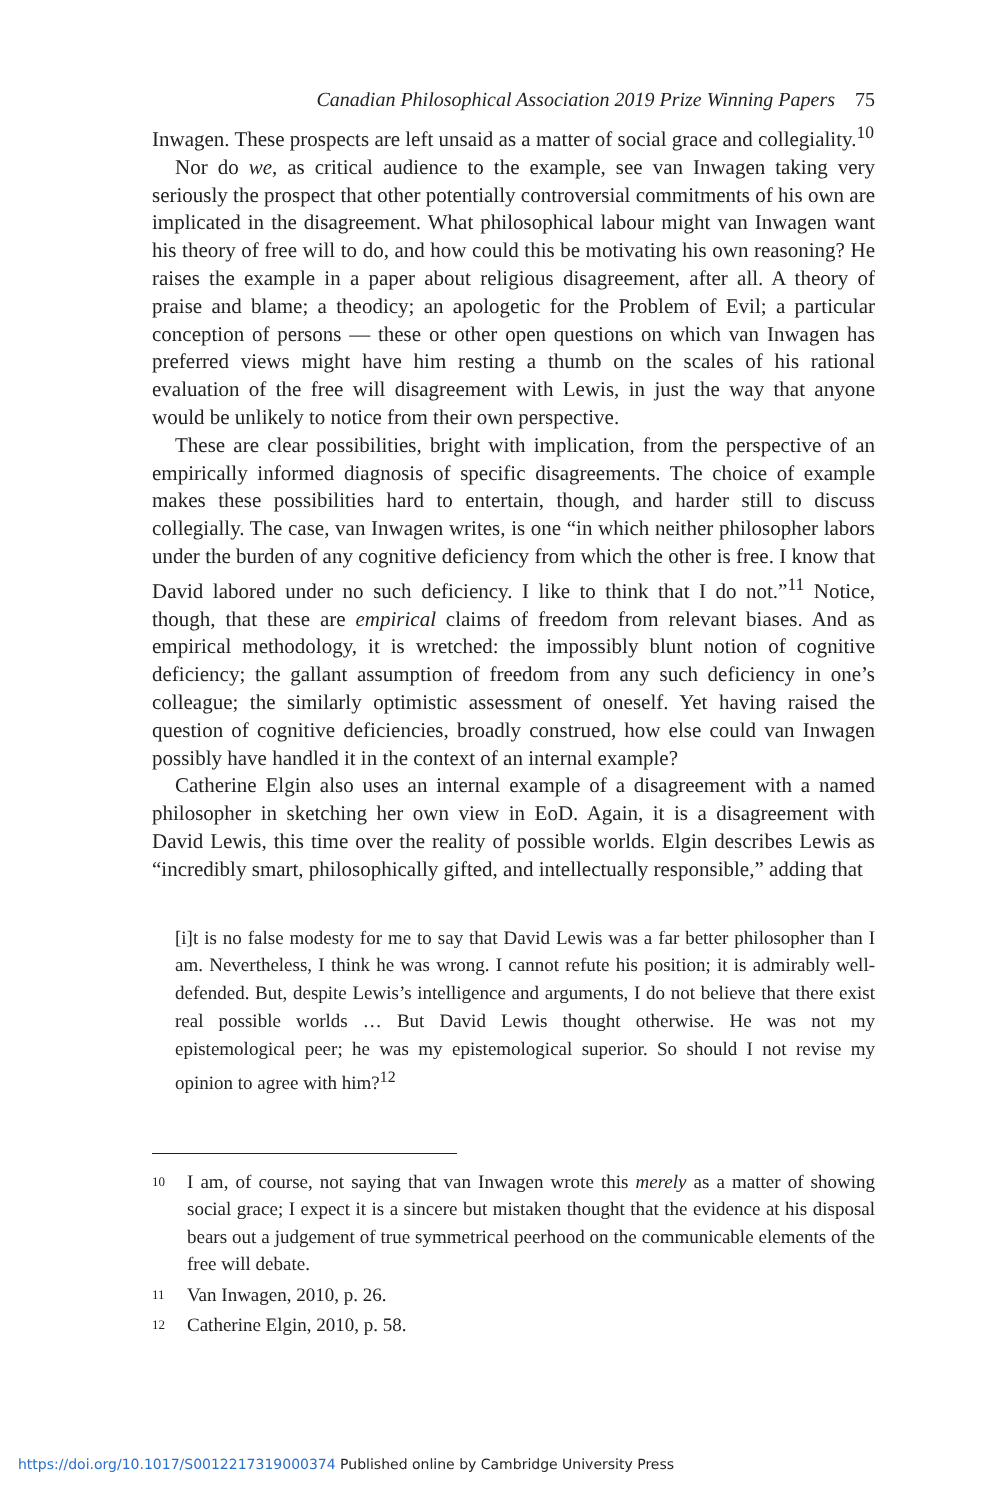Canadian Philosophical Association 2019 Prize Winning Papers 75
Inwagen. These prospects are left unsaid as a matter of social grace and collegiality.<sup>10</sup>
Nor do we, as critical audience to the example, see van Inwagen taking very seriously the prospect that other potentially controversial commitments of his own are implicated in the disagreement. What philosophical labour might van Inwagen want his theory of free will to do, and how could this be motivating his own reasoning? He raises the example in a paper about religious disagreement, after all. A theory of praise and blame; a theodicy; an apologetic for the Problem of Evil; a particular conception of persons — these or other open questions on which van Inwagen has preferred views might have him resting a thumb on the scales of his rational evaluation of the free will disagreement with Lewis, in just the way that anyone would be unlikely to notice from their own perspective.
These are clear possibilities, bright with implication, from the perspective of an empirically informed diagnosis of specific disagreements. The choice of example makes these possibilities hard to entertain, though, and harder still to discuss collegially. The case, van Inwagen writes, is one “in which neither philosopher labors under the burden of any cognitive deficiency from which the other is free. I know that David labored under no such deficiency. I like to think that I do not.”<sup>11</sup> Notice, though, that these are empirical claims of freedom from relevant biases. And as empirical methodology, it is wretched: the impossibly blunt notion of cognitive deficiency; the gallant assumption of freedom from any such deficiency in one’s colleague; the similarly optimistic assessment of oneself. Yet having raised the question of cognitive deficiencies, broadly construed, how else could van Inwagen possibly have handled it in the context of an internal example?
Catherine Elgin also uses an internal example of a disagreement with a named philosopher in sketching her own view in EoD. Again, it is a disagreement with David Lewis, this time over the reality of possible worlds. Elgin describes Lewis as “incredibly smart, philosophically gifted, and intellectually responsible,” adding that
[i]t is no false modesty for me to say that David Lewis was a far better philosopher than I am. Nevertheless, I think he was wrong. I cannot refute his position; it is admirably well-defended. But, despite Lewis’s intelligence and arguments, I do not believe that there exist real possible worlds … But David Lewis thought otherwise. He was not my epistemological peer; he was my epistemological superior. So should I not revise my opinion to agree with him?<sup>12</sup>
10
I am, of course, not saying that van Inwagen wrote this merely as a matter of showing social grace; I expect it is a sincere but mistaken thought that the evidence at his disposal bears out a judgement of true symmetrical peerhood on the communicable elements of the free will debate.
11
Van Inwagen, 2010, p. 26.
12
Catherine Elgin, 2010, p. 58.
https://doi.org/10.1017/S0012217319000374 Published online by Cambridge University Press